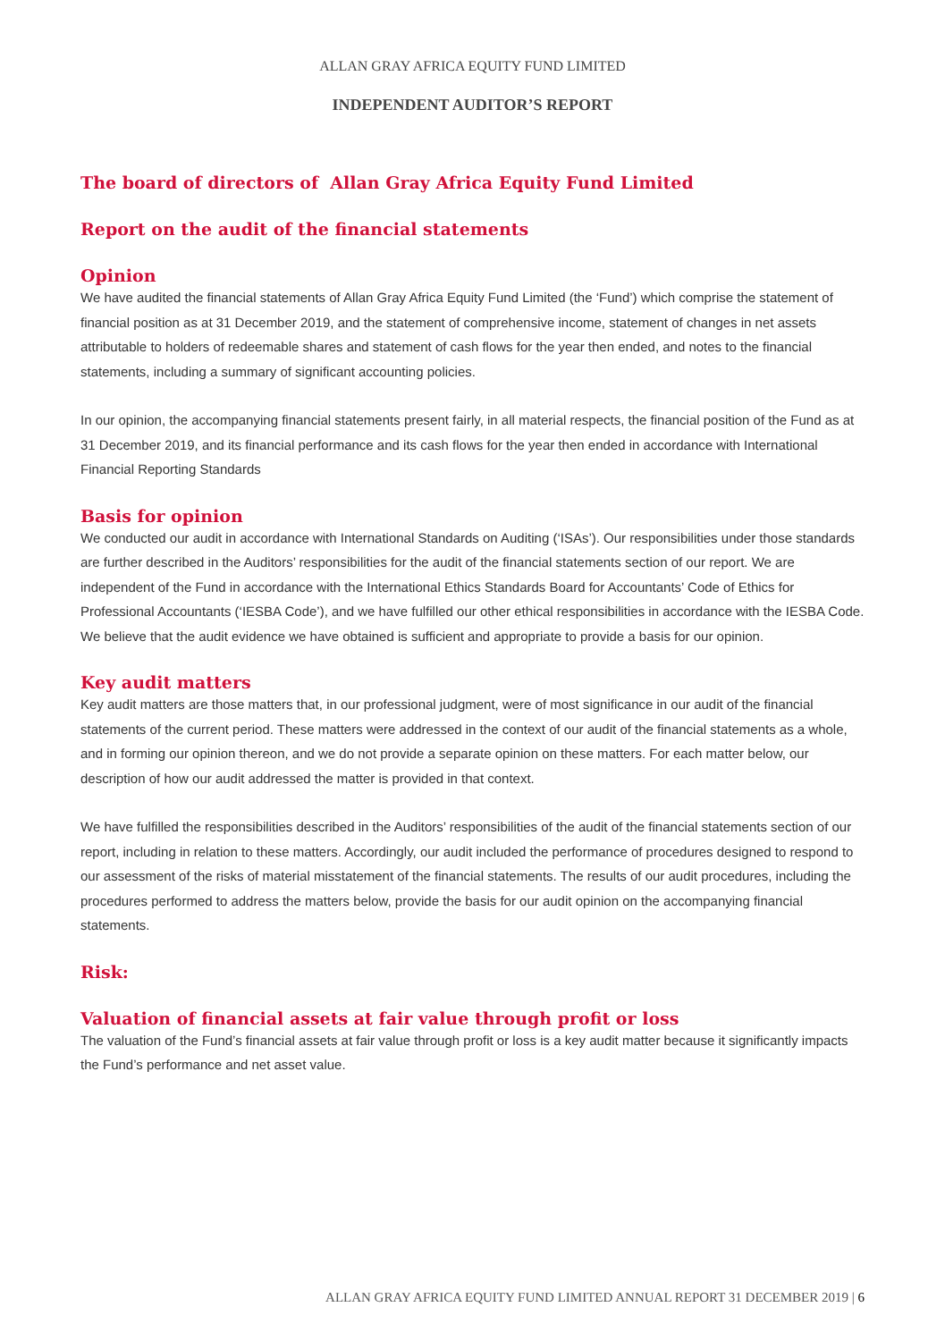ALLAN GRAY AFRICA EQUITY FUND LIMITED
INDEPENDENT AUDITOR’S REPORT
The board of directors of Allan Gray Africa Equity Fund Limited
Report on the audit of the financial statements
Opinion
We have audited the financial statements of Allan Gray Africa Equity Fund Limited (the ‘Fund’) which comprise the statement of financial position as at 31 December 2019, and the statement of comprehensive income, statement of changes in net assets attributable to holders of redeemable shares and statement of cash flows for the year then ended, and notes to the financial statements, including a summary of significant accounting policies.
In our opinion, the accompanying financial statements present fairly, in all material respects, the financial position of the Fund as at 31 December 2019, and its financial performance and its cash flows for the year then ended in accordance with International Financial Reporting Standards
Basis for opinion
We conducted our audit in accordance with International Standards on Auditing (‘ISAs’). Our responsibilities under those standards are further described in the Auditors’ responsibilities for the audit of the financial statements section of our report. We are independent of the Fund in accordance with the International Ethics Standards Board for Accountants’ Code of Ethics for Professional Accountants (‘IESBA Code’), and we have fulfilled our other ethical responsibilities in accordance with the IESBA Code. We believe that the audit evidence we have obtained is sufficient and appropriate to provide a basis for our opinion.
Key audit matters
Key audit matters are those matters that, in our professional judgment, were of most significance in our audit of the financial statements of the current period. These matters were addressed in the context of our audit of the financial statements as a whole, and in forming our opinion thereon, and we do not provide a separate opinion on these matters. For each matter below, our description of how our audit addressed the matter is provided in that context.
We have fulfilled the responsibilities described in the Auditors’ responsibilities of the audit of the financial statements section of our report, including in relation to these matters. Accordingly, our audit included the performance of procedures designed to respond to our assessment of the risks of material misstatement of the financial statements. The results of our audit procedures, including the procedures performed to address the matters below, provide the basis for our audit opinion on the accompanying financial statements.
Risk:
Valuation of financial assets at fair value through profit or loss
The valuation of the Fund’s financial assets at fair value through profit or loss is a key audit matter because it significantly impacts the Fund’s performance and net asset value.
ALLAN GRAY AFRICA EQUITY FUND LIMITED ANNUAL REPORT 31 DECEMBER 2019 | 6